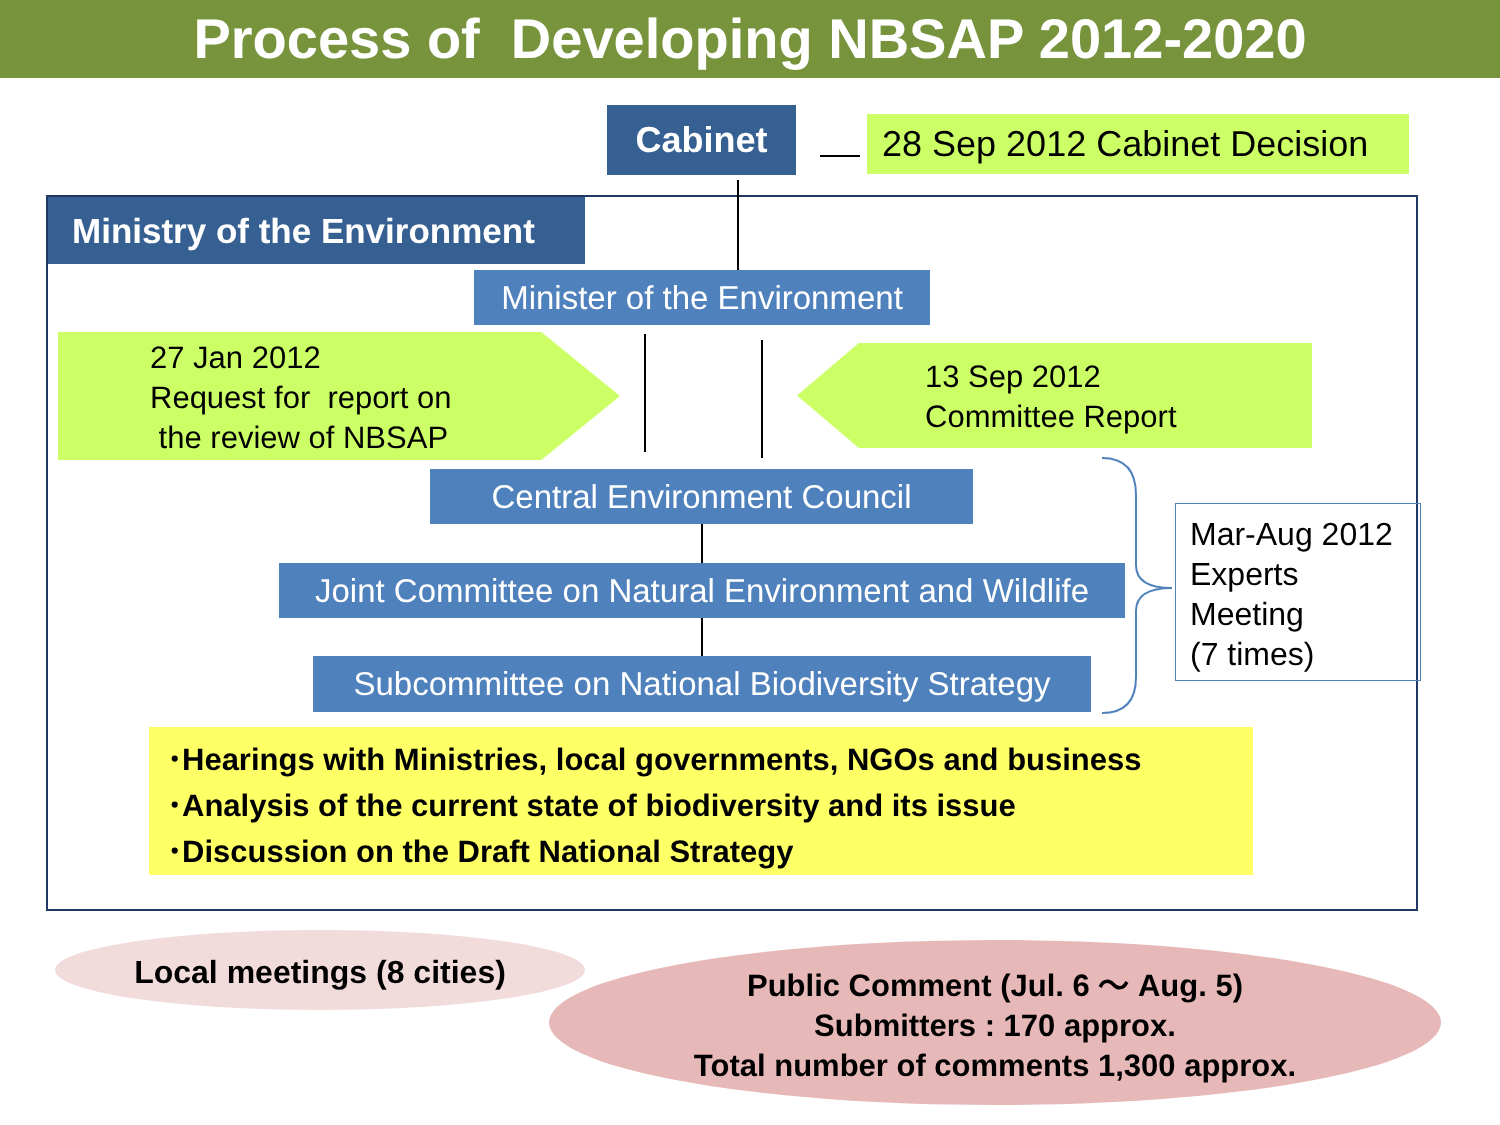Process of Developing NBSAP 2012-2020
Cabinet
28 Sep 2012 Cabinet Decision
Ministry of the Environment
Minister of the Environment
27 Jan 2012
Request for report on
the review of NBSAP
13 Sep 2012
Committee Report
Central Environment Council
Joint Committee on Natural Environment and Wildlife
Subcommittee on National Biodiversity Strategy
Mar-Aug 2012
Experts
Meeting
(7 times)
･Hearings with Ministries, local governments, NGOs and business
･Analysis of the current state of biodiversity and its issue
･Discussion on the Draft National Strategy
Local meetings (8 cities)
Public Comment (Jul. 6 〜 Aug. 5)
Submitters : 170 approx.
Total number of comments 1,300 approx.